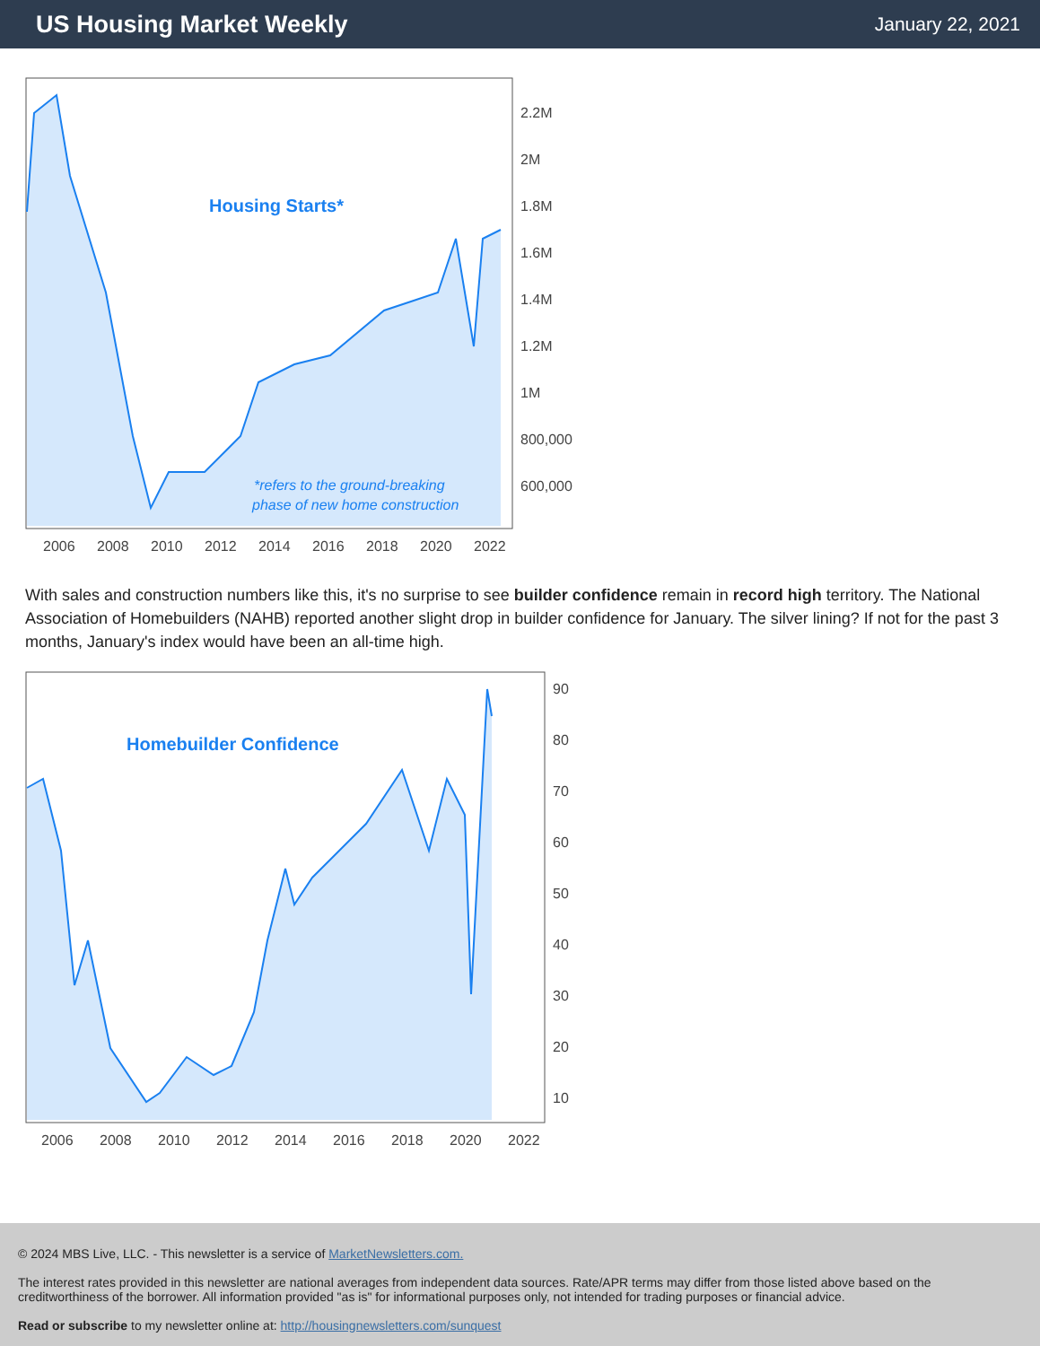US Housing Market Weekly
January 22, 2021
Housing Starts*
*refers to the ground-breaking
phase of new home construction
2.2M
2M
1.8M
1.6M
1.4M
1.2M
1M
800,000
600,000
2006
2008
2010
2012
2014
2016
2018
2020
2022
With sales and construction numbers like this, it's no surprise to see builder confidence remain in record high territory. The National Association of Homebuilders (NAHB) reported another slight drop in builder confidence for January. The silver lining? If not for the past 3 months, January's index would have been an all-time high.
Homebuilder Confidence
90
80
70
60
50
40
30
20
10
2006
2008
2010
2012
2014
2016
2018
2020
2022
© 2024 MBS Live, LLC. - This newsletter is a service of MarketNewsletters.com.
The interest rates provided in this newsletter are national averages from independent data sources. Rate/APR terms may differ from those listed above based on the creditworthiness of the borrower. All information provided "as is" for informational purposes only, not intended for trading purposes or financial advice.
Read or subscribe to my newsletter online at: http://housingnewsletters.com/sunquest